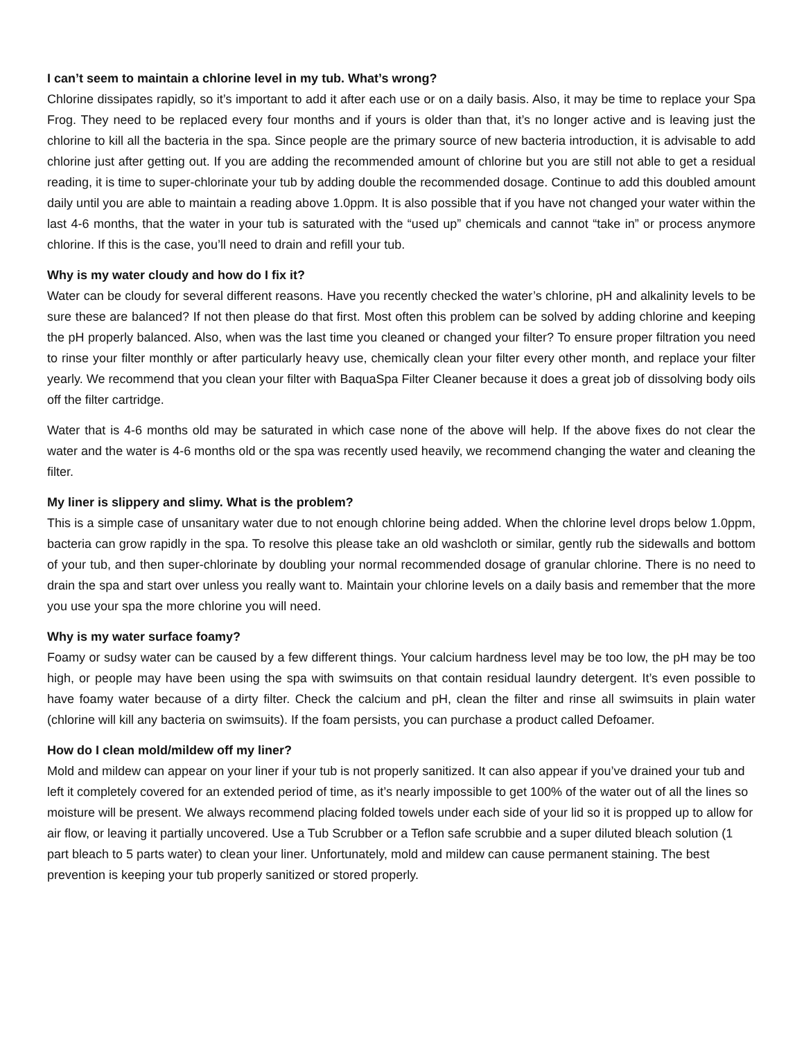I can’t seem to maintain a chlorine level in my tub. What’s wrong?
Chlorine dissipates rapidly, so it’s important to add it after each use or on a daily basis. Also, it may be time to replace your Spa Frog. They need to be replaced every four months and if yours is older than that, it’s no longer active and is leaving just the chlorine to kill all the bacteria in the spa. Since people are the primary source of new bacteria introduction, it is advisable to add chlorine just after getting out. If you are adding the recommended amount of chlorine but you are still not able to get a residual reading, it is time to super-chlorinate your tub by adding double the recommended dosage. Continue to add this doubled amount daily until you are able to maintain a reading above 1.0ppm. It is also possible that if you have not changed your water within the last 4-6 months, that the water in your tub is saturated with the “used up” chemicals and cannot “take in” or process anymore chlorine. If this is the case, you’ll need to drain and refill your tub.
Why is my water cloudy and how do I fix it?
Water can be cloudy for several different reasons. Have you recently checked the water’s chlorine, pH and alkalinity levels to be sure these are balanced? If not then please do that first. Most often this problem can be solved by adding chlorine and keeping the pH properly balanced. Also, when was the last time you cleaned or changed your filter? To ensure proper filtration you need to rinse your filter monthly or after particularly heavy use, chemically clean your filter every other month, and replace your filter yearly. We recommend that you clean your filter with BaquaSpa Filter Cleaner because it does a great job of dissolving body oils off the filter cartridge.
Water that is 4-6 months old may be saturated in which case none of the above will help. If the above fixes do not clear the water and the water is 4-6 months old or the spa was recently used heavily, we recommend changing the water and cleaning the filter.
My liner is slippery and slimy. What is the problem?
This is a simple case of unsanitary water due to not enough chlorine being added. When the chlorine level drops below 1.0ppm, bacteria can grow rapidly in the spa. To resolve this please take an old washcloth or similar, gently rub the sidewalls and bottom of your tub, and then super-chlorinate by doubling your normal recommended dosage of granular chlorine. There is no need to drain the spa and start over unless you really want to. Maintain your chlorine levels on a daily basis and remember that the more you use your spa the more chlorine you will need.
Why is my water surface foamy?
Foamy or sudsy water can be caused by a few different things. Your calcium hardness level may be too low, the pH may be too high, or people may have been using the spa with swimsuits on that contain residual laundry detergent. It’s even possible to have foamy water because of a dirty filter. Check the calcium and pH, clean the filter and rinse all swimsuits in plain water (chlorine will kill any bacteria on swimsuits). If the foam persists, you can purchase a product called Defoamer.
How do I clean mold/mildew off my liner?
Mold and mildew can appear on your liner if your tub is not properly sanitized. It can also appear if you’ve drained your tub and left it completely covered for an extended period of time, as it’s nearly impossible to get 100% of the water out of all the lines so moisture will be present. We always recommend placing folded towels under each side of your lid so it is propped up to allow for air flow, or leaving it partially uncovered. Use a Tub Scrubber or a Teflon safe scrubbie and a super diluted bleach solution (1 part bleach to 5 parts water) to clean your liner. Unfortunately, mold and mildew can cause permanent staining. The best prevention is keeping your tub properly sanitized or stored properly.